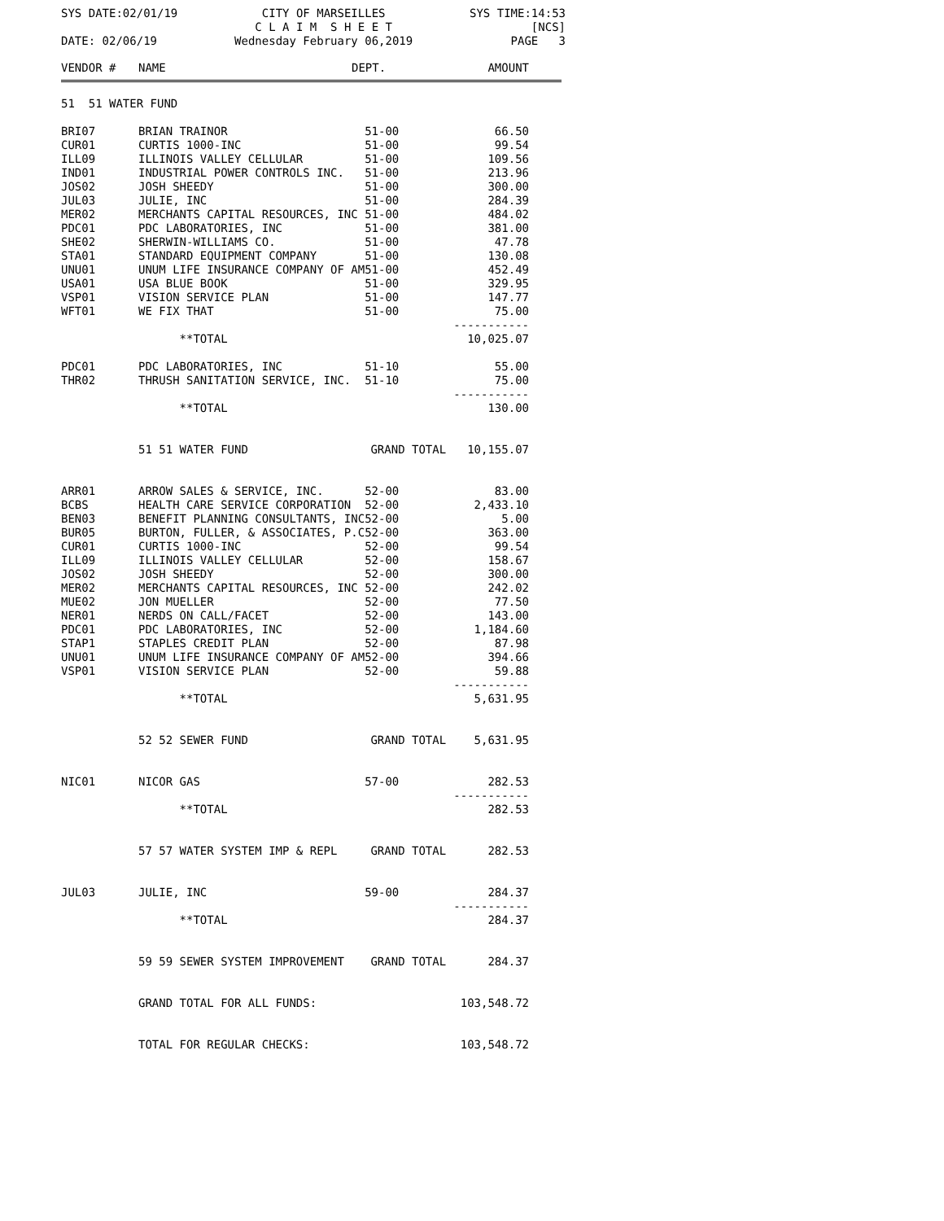SYS DATE:02/01/19
DATE: 02/06/19
CITY OF MARSEILLES
C L A I M S H E E T
Wednesday February 06,2019
SYS TIME:14:53
[NCS]
PAGE 3
| VENDOR # | NAME | DEPT. | AMOUNT |
| --- | --- | --- | --- |
| 51 51 WATER FUND | | | |
| BRI07 | BRIAN TRAINOR | 51-00 | 66.50 |
| CUR01 | CURTIS 1000-INC | 51-00 | 99.54 |
| ILL09 | ILLINOIS VALLEY CELLULAR | 51-00 | 109.56 |
| IND01 | INDUSTRIAL POWER CONTROLS INC. | 51-00 | 213.96 |
| JOS02 | JOSH SHEEDY | 51-00 | 300.00 |
| JUL03 | JULIE, INC | 51-00 | 284.39 |
| MER02 | MERCHANTS CAPITAL RESOURCES, INC | 51-00 | 484.02 |
| PDC01 | PDC LABORATORIES, INC | 51-00 | 381.00 |
| SHE02 | SHERWIN-WILLIAMS CO. | 51-00 | 47.78 |
| STA01 | STANDARD EQUIPMENT COMPANY | 51-00 | 130.08 |
| UNU01 | UNUM LIFE INSURANCE COMPANY OF AM | 51-00 | 452.49 |
| USA01 | USA BLUE BOOK | 51-00 | 329.95 |
| VSP01 | VISION SERVICE PLAN | 51-00 | 147.77 |
| WFT01 | WE FIX THAT | 51-00 | 75.00 |
| | | | ----------- |
| | **TOTAL | | 10,025.07 |
| PDC01 | PDC LABORATORIES, INC | 51-10 | 55.00 |
| THR02 | THRUSH SANITATION SERVICE, INC. | 51-10 | 75.00 |
| | | | ----------- |
| | **TOTAL | | 130.00 |
| | 51 51 WATER FUND | GRAND TOTAL | 10,155.07 |
| ARR01 | ARROW SALES & SERVICE, INC. | 52-00 | 83.00 |
| BCBS | HEALTH CARE SERVICE CORPORATION | 52-00 | 2,433.10 |
| BEN03 | BENEFIT PLANNING CONSULTANTS, INC | 52-00 | 5.00 |
| BUR05 | BURTON, FULLER, & ASSOCIATES, P.C | 52-00 | 363.00 |
| CUR01 | CURTIS 1000-INC | 52-00 | 99.54 |
| ILL09 | ILLINOIS VALLEY CELLULAR | 52-00 | 158.67 |
| JOS02 | JOSH SHEEDY | 52-00 | 300.00 |
| MER02 | MERCHANTS CAPITAL RESOURCES, INC | 52-00 | 242.02 |
| MUE02 | JON MUELLER | 52-00 | 77.50 |
| NER01 | NERDS ON CALL/FACET | 52-00 | 143.00 |
| PDC01 | PDC LABORATORIES, INC | 52-00 | 1,184.60 |
| STAP1 | STAPLES CREDIT PLAN | 52-00 | 87.98 |
| UNU01 | UNUM LIFE INSURANCE COMPANY OF AM | 52-00 | 394.66 |
| VSP01 | VISION SERVICE PLAN | 52-00 | 59.88 |
| | | | ----------- |
| | **TOTAL | | 5,631.95 |
| | 52 52 SEWER FUND | GRAND TOTAL | 5,631.95 |
| NIC01 | NICOR GAS | 57-00 | 282.53 |
| | | | ----------- |
| | **TOTAL | | 282.53 |
| | 57 57 WATER SYSTEM IMP & REPL | GRAND TOTAL | 282.53 |
| JUL03 | JULIE, INC | 59-00 | 284.37 |
| | | | ----------- |
| | **TOTAL | | 284.37 |
| | 59 59 SEWER SYSTEM IMPROVEMENT | GRAND TOTAL | 284.37 |
| | GRAND TOTAL FOR ALL FUNDS: | | 103,548.72 |
| | TOTAL FOR REGULAR CHECKS: | | 103,548.72 |